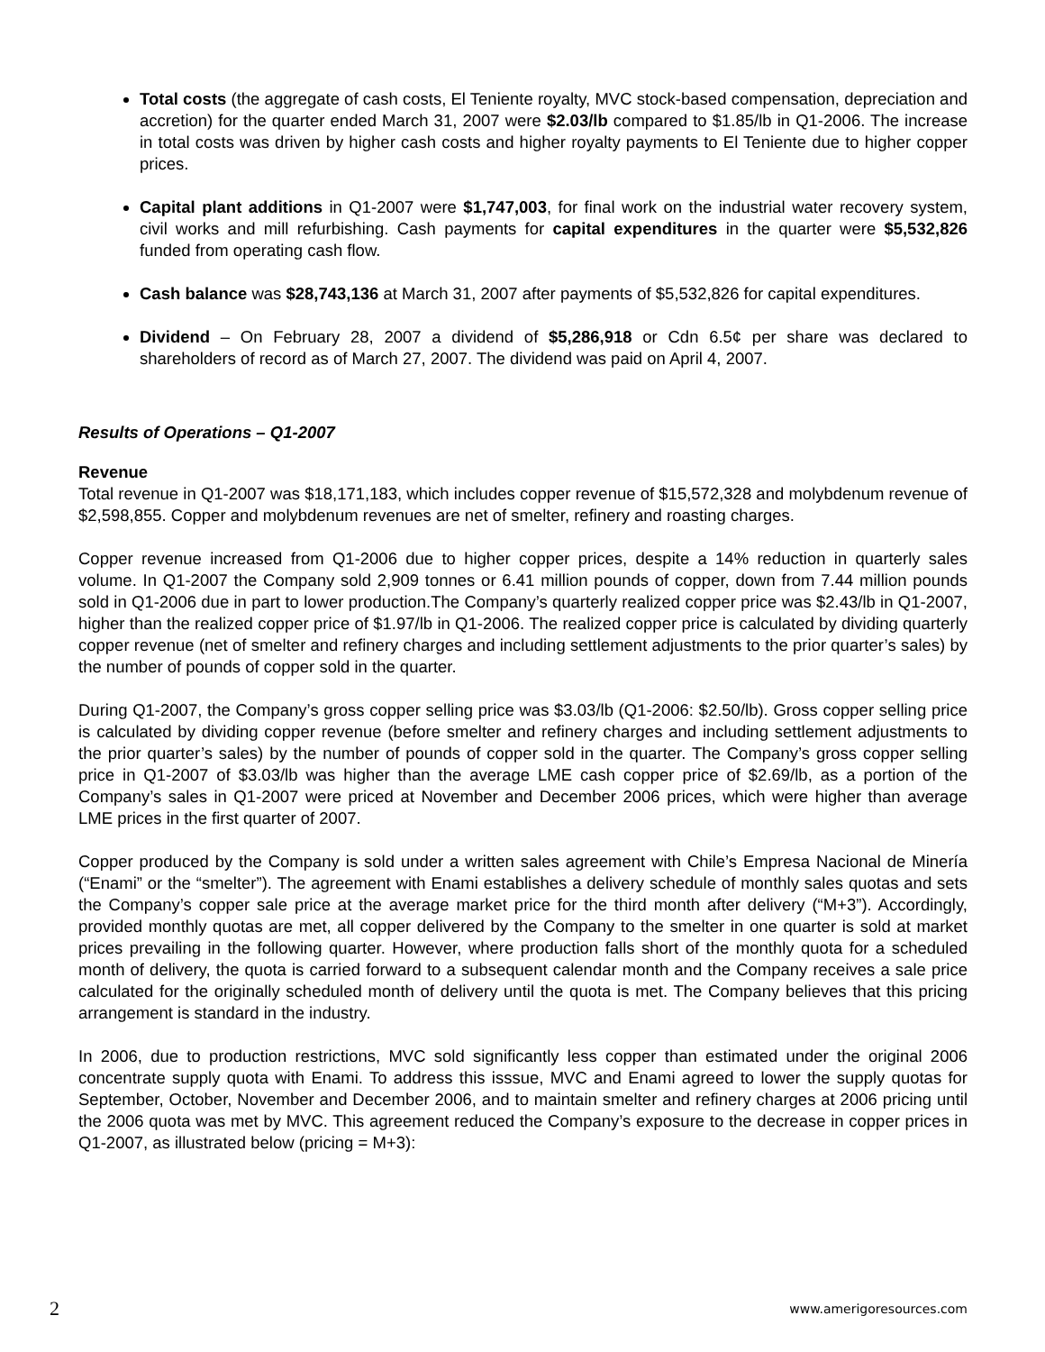Total costs (the aggregate of cash costs, El Teniente royalty, MVC stock-based compensation, depreciation and accretion) for the quarter ended March 31, 2007 were $2.03/lb compared to $1.85/lb in Q1-2006. The increase in total costs was driven by higher cash costs and higher royalty payments to El Teniente due to higher copper prices.
Capital plant additions in Q1-2007 were $1,747,003, for final work on the industrial water recovery system, civil works and mill refurbishing. Cash payments for capital expenditures in the quarter were $5,532,826 funded from operating cash flow.
Cash balance was $28,743,136 at March 31, 2007 after payments of $5,532,826 for capital expenditures.
Dividend – On February 28, 2007 a dividend of $5,286,918 or Cdn 6.5¢ per share was declared to shareholders of record as of March 27, 2007. The dividend was paid on April 4, 2007.
Results of Operations – Q1-2007
Revenue
Total revenue in Q1-2007 was $18,171,183, which includes copper revenue of $15,572,328 and molybdenum revenue of $2,598,855. Copper and molybdenum revenues are net of smelter, refinery and roasting charges.
Copper revenue increased from Q1-2006 due to higher copper prices, despite a 14% reduction in quarterly sales volume. In Q1-2007 the Company sold 2,909 tonnes or 6.41 million pounds of copper, down from 7.44 million pounds sold in Q1-2006 due in part to lower production.The Company’s quarterly realized copper price was $2.43/lb in Q1-2007, higher than the realized copper price of $1.97/lb in Q1-2006. The realized copper price is calculated by dividing quarterly copper revenue (net of smelter and refinery charges and including settlement adjustments to the prior quarter’s sales) by the number of pounds of copper sold in the quarter.
During Q1-2007, the Company’s gross copper selling price was $3.03/lb (Q1-2006: $2.50/lb). Gross copper selling price is calculated by dividing copper revenue (before smelter and refinery charges and including settlement adjustments to the prior quarter’s sales) by the number of pounds of copper sold in the quarter. The Company’s gross copper selling price in Q1-2007 of $3.03/lb was higher than the average LME cash copper price of $2.69/lb, as a portion of the Company’s sales in Q1-2007 were priced at November and December 2006 prices, which were higher than average LME prices in the first quarter of 2007.
Copper produced by the Company is sold under a written sales agreement with Chile’s Empresa Nacional de Minería (“Enami” or the “smelter”). The agreement with Enami establishes a delivery schedule of monthly sales quotas and sets the Company’s copper sale price at the average market price for the third month after delivery (“M+3”). Accordingly, provided monthly quotas are met, all copper delivered by the Company to the smelter in one quarter is sold at market prices prevailing in the following quarter. However, where production falls short of the monthly quota for a scheduled month of delivery, the quota is carried forward to a subsequent calendar month and the Company receives a sale price calculated for the originally scheduled month of delivery until the quota is met. The Company believes that this pricing arrangement is standard in the industry.
In 2006, due to production restrictions, MVC sold significantly less copper than estimated under the original 2006 concentrate supply quota with Enami. To address this isssue, MVC and Enami agreed to lower the supply quotas for September, October, November and December 2006, and to maintain smelter and refinery charges at 2006 pricing until the 2006 quota was met by MVC. This agreement reduced the Company’s exposure to the decrease in copper prices in Q1-2007, as illustrated below (pricing = M+3):
2 www.amerigoresources.com